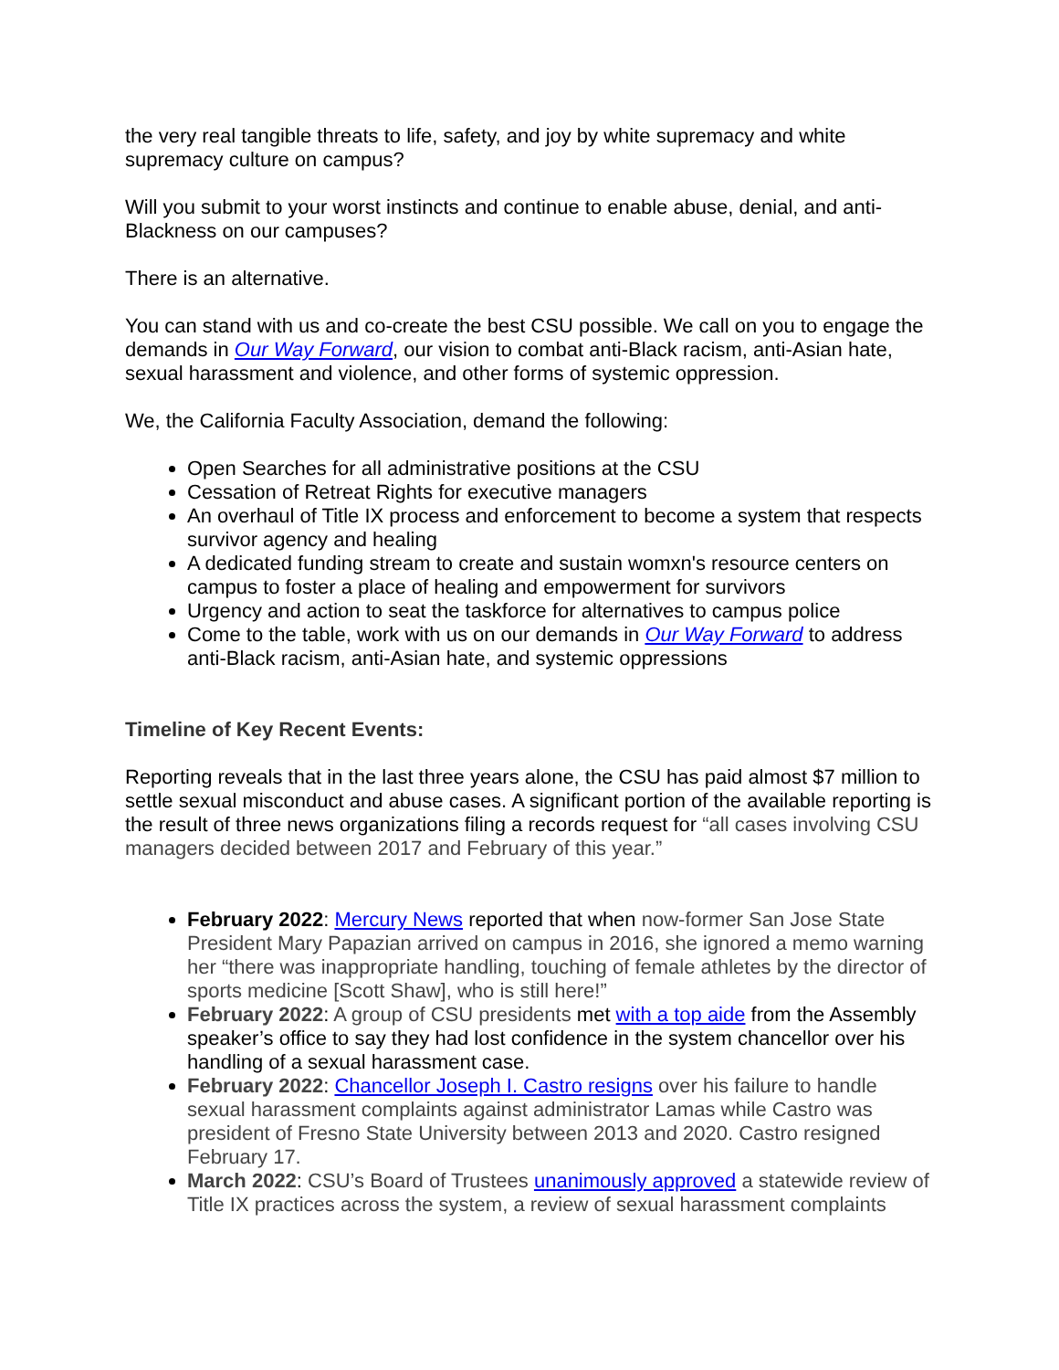the very real tangible threats to life, safety, and joy by white supremacy and white supremacy culture on campus?
Will you submit to your worst instincts and continue to enable abuse, denial, and anti-Blackness on our campuses?
There is an alternative.
You can stand with us and co-create the best CSU possible. We call on you to engage the demands in Our Way Forward, our vision to combat anti-Black racism, anti-Asian hate, sexual harassment and violence, and other forms of systemic oppression.
We, the California Faculty Association, demand the following:
Open Searches for all administrative positions at the CSU
Cessation of Retreat Rights for executive managers
An overhaul of Title IX process and enforcement to become a system that respects survivor agency and healing
A dedicated funding stream to create and sustain womxn's resource centers on campus to foster a place of healing and empowerment for survivors
Urgency and action to seat the taskforce for alternatives to campus police
Come to the table, work with us on our demands in Our Way Forward to address anti-Black racism, anti-Asian hate, and systemic oppressions
Timeline of Key Recent Events:
Reporting reveals that in the last three years alone, the CSU has paid almost $7 million to settle sexual misconduct and abuse cases. A significant portion of the available reporting is the result of three news organizations filing a records request for “all cases involving CSU managers decided between 2017 and February of this year.”
February 2022: Mercury News reported that when now-former San Jose State President Mary Papazian arrived on campus in 2016, she ignored a memo warning her “there was inappropriate handling, touching of female athletes by the director of sports medicine [Scott Shaw], who is still here!”
February 2022: A group of CSU presidents met with a top aide from the Assembly speaker’s office to say they had lost confidence in the system chancellor over his handling of a sexual harassment case.
February 2022: Chancellor Joseph I. Castro resigns over his failure to handle sexual harassment complaints against administrator Lamas while Castro was president of Fresno State University between 2013 and 2020. Castro resigned February 17.
March 2022: CSU’s Board of Trustees unanimously approved a statewide review of Title IX practices across the system, a review of sexual harassment complaints